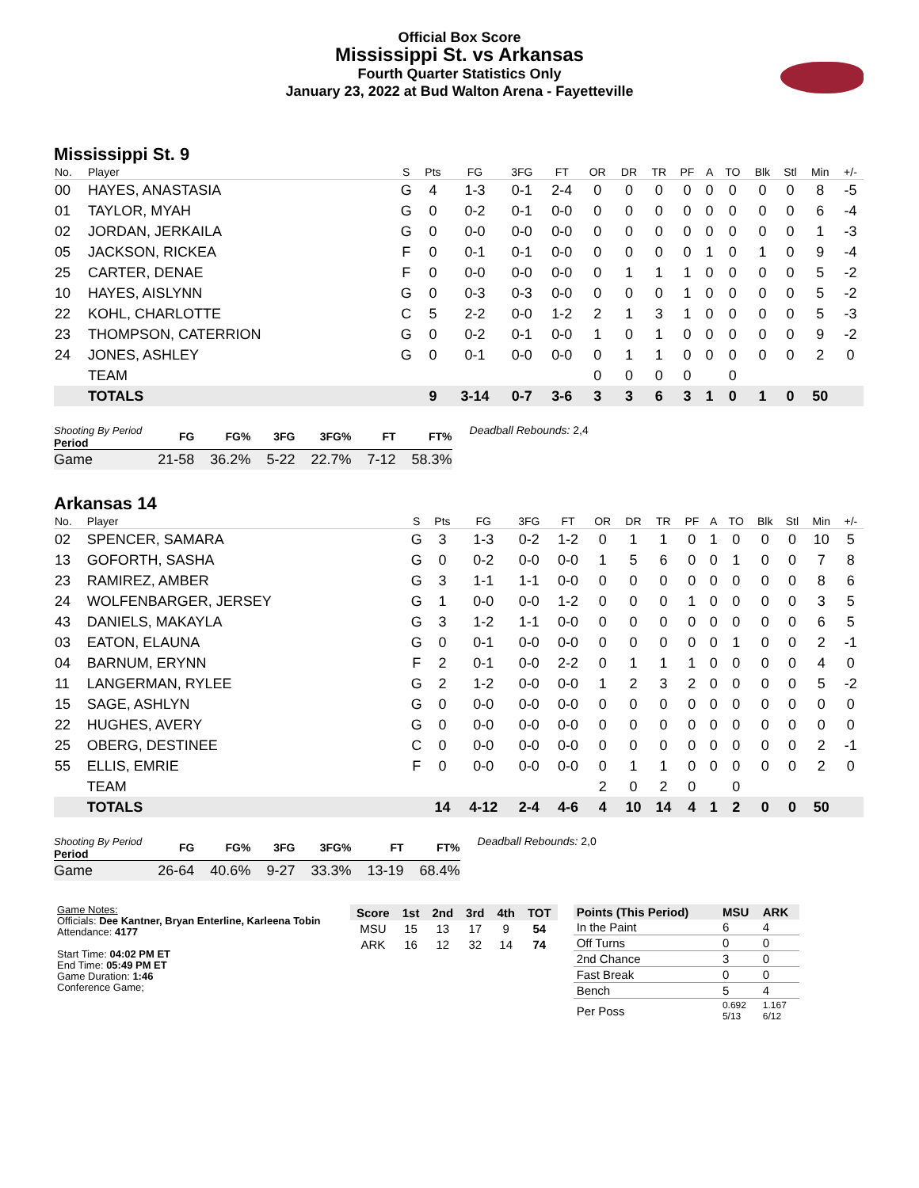Official Box Score
Mississippi St. vs Arkansas
Fourth Quarter Statistics Only
January 23, 2022 at Bud Walton Arena - Fayetteville
Mississippi St. 9
| No. | Player | S | Pts | FG | 3FG | FT | OR | DR | TR | PF | A | TO | Blk | Stl | Min | +/- |
| --- | --- | --- | --- | --- | --- | --- | --- | --- | --- | --- | --- | --- | --- | --- | --- | --- |
| 00 | HAYES, ANASTASIA | G | 4 | 1-3 | 0-1 | 2-4 | 0 | 0 | 0 | 0 | 0 | 0 | 0 | 0 | 8 | -5 |
| 01 | TAYLOR, MYAH | G | 0 | 0-2 | 0-1 | 0-0 | 0 | 0 | 0 | 0 | 0 | 0 | 0 | 0 | 6 | -4 |
| 02 | JORDAN, JERKAILA | G | 0 | 0-0 | 0-0 | 0-0 | 0 | 0 | 0 | 0 | 0 | 0 | 0 | 0 | 1 | -3 |
| 05 | JACKSON, RICKEA | F | 0 | 0-1 | 0-1 | 0-0 | 0 | 0 | 0 | 0 | 1 | 0 | 1 | 0 | 9 | -4 |
| 25 | CARTER, DENAE | F | 0 | 0-0 | 0-0 | 0-0 | 0 | 1 | 1 | 1 | 0 | 0 | 0 | 0 | 5 | -2 |
| 10 | HAYES, AISLYNN | G | 0 | 0-3 | 0-3 | 0-0 | 0 | 0 | 0 | 1 | 0 | 0 | 0 | 0 | 5 | -2 |
| 22 | KOHL, CHARLOTTE | C | 5 | 2-2 | 0-0 | 1-2 | 2 | 1 | 3 | 1 | 0 | 0 | 0 | 0 | 5 | -3 |
| 23 | THOMPSON, CATERRION | G | 0 | 0-2 | 0-1 | 0-0 | 1 | 0 | 1 | 0 | 0 | 0 | 0 | 0 | 9 | -2 |
| 24 | JONES, ASHLEY | G | 0 | 0-1 | 0-0 | 0-0 | 0 | 1 | 1 | 0 | 0 | 0 | 0 | 0 | 2 | 0 |
| | TEAM | | | | | | 0 | 0 | 0 | 0 | | 0 | | | | |
| | TOTALS | | 9 | 3-14 | 0-7 | 3-6 | 3 | 3 | 6 | 3 | 1 | 0 | 1 | 0 | 50 | |
| Shooting By Period Period | FG | FG% | 3FG | 3FG% | FT | FT% |
| --- | --- | --- | --- | --- | --- | --- |
| Game | 21-58 | 36.2% | 5-22 | 22.7% | 7-12 | 58.3% |
Deadball Rebounds: 2,4
Arkansas 14
| No. | Player | S | Pts | FG | 3FG | FT | OR | DR | TR | PF | A | TO | Blk | Stl | Min | +/- |
| --- | --- | --- | --- | --- | --- | --- | --- | --- | --- | --- | --- | --- | --- | --- | --- | --- |
| 02 | SPENCER, SAMARA | G | 3 | 1-3 | 0-2 | 1-2 | 0 | 1 | 1 | 0 | 1 | 0 | 0 | 0 | 10 | 5 |
| 13 | GOFORTH, SASHA | G | 0 | 0-2 | 0-0 | 0-0 | 1 | 5 | 6 | 0 | 0 | 1 | 0 | 0 | 7 | 8 |
| 23 | RAMIREZ, AMBER | G | 3 | 1-1 | 1-1 | 0-0 | 0 | 0 | 0 | 0 | 0 | 0 | 0 | 0 | 8 | 6 |
| 24 | WOLFENBARGER, JERSEY | G | 1 | 0-0 | 0-0 | 1-2 | 0 | 0 | 0 | 1 | 0 | 0 | 0 | 0 | 3 | 5 |
| 43 | DANIELS, MAKAYLA | G | 3 | 1-2 | 1-1 | 0-0 | 0 | 0 | 0 | 0 | 0 | 0 | 0 | 0 | 6 | 5 |
| 03 | EATON, ELAUNA | G | 0 | 0-1 | 0-0 | 0-0 | 0 | 0 | 0 | 0 | 0 | 1 | 0 | 0 | 2 | -1 |
| 04 | BARNUM, ERYNN | F | 2 | 0-1 | 0-0 | 2-2 | 0 | 1 | 1 | 1 | 0 | 0 | 0 | 0 | 4 | 0 |
| 11 | LANGERMAN, RYLEE | G | 2 | 1-2 | 0-0 | 0-0 | 1 | 2 | 3 | 2 | 0 | 0 | 0 | 0 | 5 | -2 |
| 15 | SAGE, ASHLYN | G | 0 | 0-0 | 0-0 | 0-0 | 0 | 0 | 0 | 0 | 0 | 0 | 0 | 0 | 0 | 0 |
| 22 | HUGHES, AVERY | G | 0 | 0-0 | 0-0 | 0-0 | 0 | 0 | 0 | 0 | 0 | 0 | 0 | 0 | 0 | 0 |
| 25 | OBERG, DESTINEE | C | 0 | 0-0 | 0-0 | 0-0 | 0 | 0 | 0 | 0 | 0 | 0 | 0 | 0 | 2 | -1 |
| 55 | ELLIS, EMRIE | F | 0 | 0-0 | 0-0 | 0-0 | 0 | 1 | 1 | 0 | 0 | 0 | 0 | 0 | 2 | 0 |
| | TEAM | | | | | | 2 | 0 | 2 | 0 | | 0 | | | | |
| | TOTALS | | 14 | 4-12 | 2-4 | 4-6 | 4 | 10 | 14 | 4 | 1 | 2 | 0 | 0 | 50 | |
| Shooting By Period Period | FG | FG% | 3FG | 3FG% | FT | FT% |
| --- | --- | --- | --- | --- | --- | --- |
| Game | 26-64 | 40.6% | 9-27 | 33.3% | 13-19 | 68.4% |
Deadball Rebounds: 2,0
Game Notes:
Officials: Dee Kantner, Bryan Enterline, Karleena Tobin
Attendance: 4177
Start Time: 04:02 PM ET
End Time: 05:49 PM ET
Game Duration: 1:46
Conference Game;
| Score | 1st | 2nd | 3rd | 4th | TOT |
| --- | --- | --- | --- | --- | --- |
| MSU | 15 | 13 | 17 | 9 | 54 |
| ARK | 16 | 12 | 32 | 14 | 74 |
| Points (This Period) | MSU | ARK |
| --- | --- | --- |
| In the Paint | 6 | 4 |
| Off Turns | 0 | 0 |
| 2nd Chance | 3 | 0 |
| Fast Break | 0 | 0 |
| Bench | 5 | 4 |
| Per Poss | 0.692 5/13 | 1.167 6/12 |